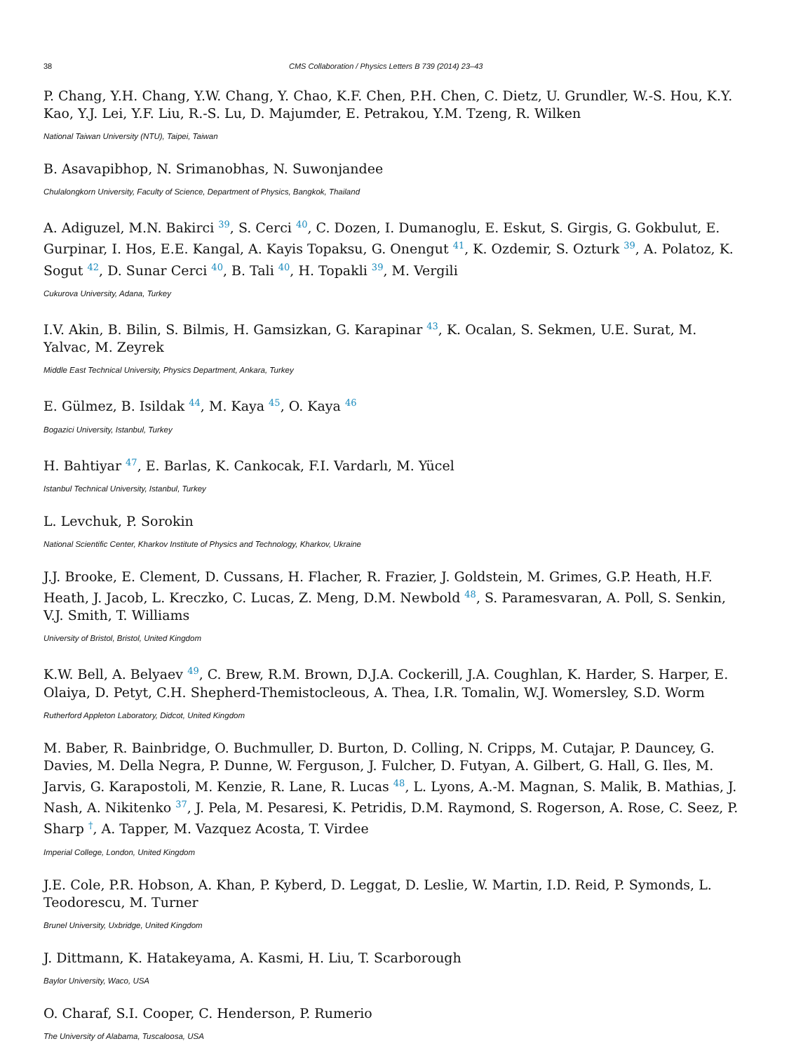38 CMS Collaboration / Physics Letters B 739 (2014) 23–43
P. Chang, Y.H. Chang, Y.W. Chang, Y. Chao, K.F. Chen, P.H. Chen, C. Dietz, U. Grundler, W.-S. Hou, K.Y. Kao, Y.J. Lei, Y.F. Liu, R.-S. Lu, D. Majumder, E. Petrakou, Y.M. Tzeng, R. Wilken
National Taiwan University (NTU), Taipei, Taiwan
B. Asavapibhop, N. Srimanobhas, N. Suwonjandee
Chulalongkorn University, Faculty of Science, Department of Physics, Bangkok, Thailand
A. Adiguzel, M.N. Bakirci <sup>39</sup>, S. Cerci <sup>40</sup>, C. Dozen, I. Dumanoglu, E. Eskut, S. Girgis, G. Gokbulut, E. Gurpinar, I. Hos, E.E. Kangal, A. Kayis Topaksu, G. Onengut <sup>41</sup>, K. Ozdemir, S. Ozturk <sup>39</sup>, A. Polatoz, K. Sogut <sup>42</sup>, D. Sunar Cerci <sup>40</sup>, B. Tali <sup>40</sup>, H. Topakli <sup>39</sup>, M. Vergili
Cukurova University, Adana, Turkey
I.V. Akin, B. Bilin, S. Bilmis, H. Gamsizkan, G. Karapinar <sup>43</sup>, K. Ocalan, S. Sekmen, U.E. Surat, M. Yalvac, M. Zeyrek
Middle East Technical University, Physics Department, Ankara, Turkey
E. Gülmez, B. Isildak <sup>44</sup>, M. Kaya <sup>45</sup>, O. Kaya <sup>46</sup>
Bogazici University, Istanbul, Turkey
H. Bahtiyar <sup>47</sup>, E. Barlas, K. Cankocak, F.I. Vardarlı, M. Yücel
Istanbul Technical University, Istanbul, Turkey
L. Levchuk, P. Sorokin
National Scientific Center, Kharkov Institute of Physics and Technology, Kharkov, Ukraine
J.J. Brooke, E. Clement, D. Cussans, H. Flacher, R. Frazier, J. Goldstein, M. Grimes, G.P. Heath, H.F. Heath, J. Jacob, L. Kreczko, C. Lucas, Z. Meng, D.M. Newbold <sup>48</sup>, S. Paramesvaran, A. Poll, S. Senkin, V.J. Smith, T. Williams
University of Bristol, Bristol, United Kingdom
K.W. Bell, A. Belyaev <sup>49</sup>, C. Brew, R.M. Brown, D.J.A. Cockerill, J.A. Coughlan, K. Harder, S. Harper, E. Olaiya, D. Petyt, C.H. Shepherd-Themistocleous, A. Thea, I.R. Tomalin, W.J. Womersley, S.D. Worm
Rutherford Appleton Laboratory, Didcot, United Kingdom
M. Baber, R. Bainbridge, O. Buchmuller, D. Burton, D. Colling, N. Cripps, M. Cutajar, P. Dauncey, G. Davies, M. Della Negra, P. Dunne, W. Ferguson, J. Fulcher, D. Futyan, A. Gilbert, G. Hall, G. Iles, M. Jarvis, G. Karapostoli, M. Kenzie, R. Lane, R. Lucas <sup>48</sup>, L. Lyons, A.-M. Magnan, S. Malik, B. Mathias, J. Nash, A. Nikitenko <sup>37</sup>, J. Pela, M. Pesaresi, K. Petridis, D.M. Raymond, S. Rogerson, A. Rose, C. Seez, P. Sharp <sup>†</sup>, A. Tapper, M. Vazquez Acosta, T. Virdee
Imperial College, London, United Kingdom
J.E. Cole, P.R. Hobson, A. Khan, P. Kyberd, D. Leggat, D. Leslie, W. Martin, I.D. Reid, P. Symonds, L. Teodorescu, M. Turner
Brunel University, Uxbridge, United Kingdom
J. Dittmann, K. Hatakeyama, A. Kasmi, H. Liu, T. Scarborough
Baylor University, Waco, USA
O. Charaf, S.I. Cooper, C. Henderson, P. Rumerio
The University of Alabama, Tuscaloosa, USA